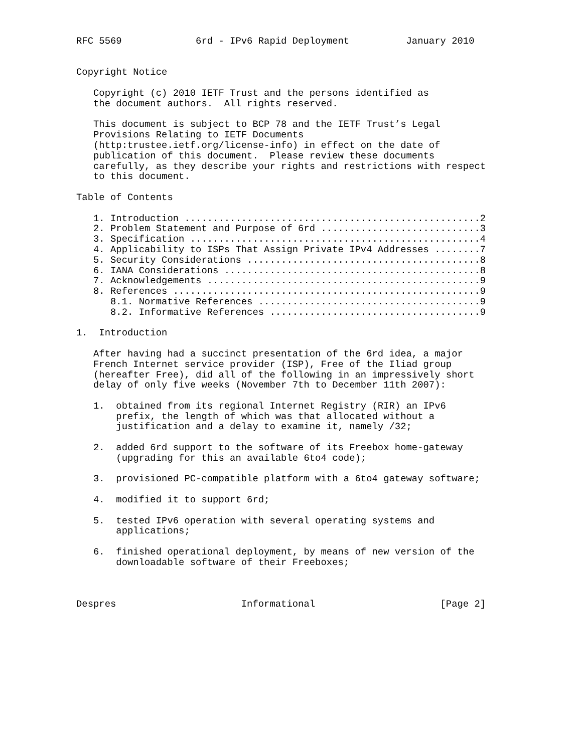RFC 5569             6rd - IPv6 Rapid Deployment          January 2010


Copyright Notice

   Copyright (c) 2010 IETF Trust and the persons identified as
   the document authors.  All rights reserved.

   This document is subject to BCP 78 and the IETF Trust’s Legal
   Provisions Relating to IETF Documents
   (http:trustee.ietf.org/license-info) in effect on the date of
   publication of this document.  Please review these documents
   carefully, as they describe your rights and restrictions with respect
   to this document.

Table of Contents

   1. Introduction ....................................................2
   2. Problem Statement and Purpose of 6rd ............................3
   3. Specification ...................................................4
   4. Applicability to ISPs That Assign Private IPv4 Addresses ........7
   5. Security Considerations .........................................8
   6. IANA Considerations .............................................8
   7. Acknowledgements ................................................9
   8. References ......................................................9
      8.1. Normative References .......................................9
      8.2. Informative References .....................................9

1.  Introduction

   After having had a succinct presentation of the 6rd idea, a major
   French Internet service provider (ISP), Free of the Iliad group
   (hereafter Free), did all of the following in an impressively short
   delay of only five weeks (November 7th to December 11th 2007):

   1.  obtained from its regional Internet Registry (RIR) an IPv6
       prefix, the length of which was that allocated without a
       justification and a delay to examine it, namely /32;

   2.  added 6rd support to the software of its Freebox home-gateway
       (upgrading for this an available 6to4 code);

   3.  provisioned PC-compatible platform with a 6to4 gateway software;

   4.  modified it to support 6rd;

   5.  tested IPv6 operation with several operating systems and
       applications;

   6.  finished operational deployment, by means of new version of the
       downloadable software of their Freeboxes;



Despres                      Informational                      [Page 2]